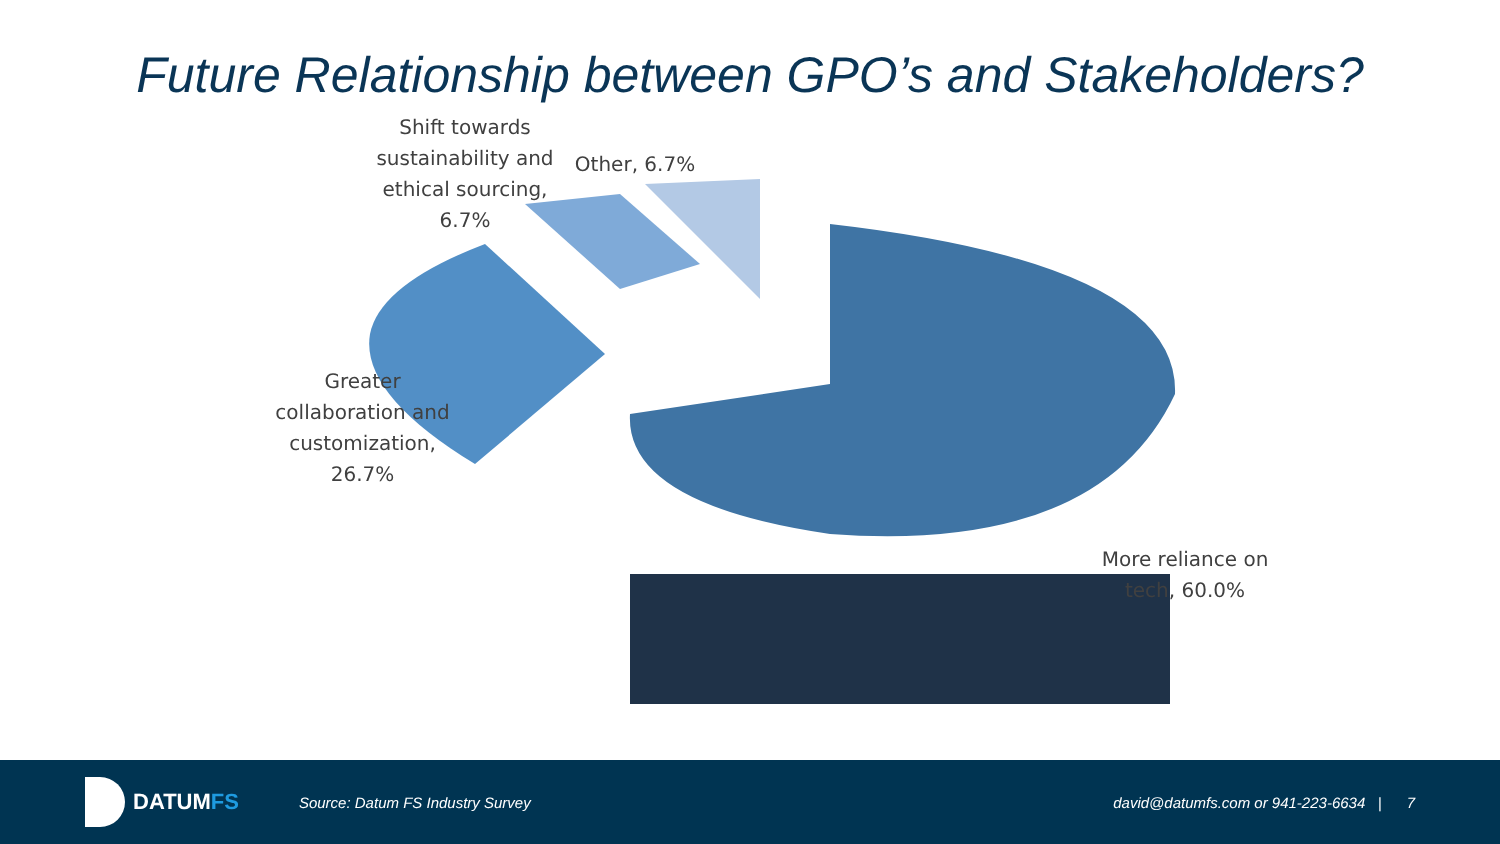Future Relationship between GPO’s and Stakeholders?
Shift towards sustainability and ethical sourcing, 6.7%
Other, 6.7%
Greater collaboration and customization, 26.7%
More reliance on tech, 60.0%
DATUM FS
Source: Datum FS Industry Survey
david@datumfs.com or 941-223-6634 | 7